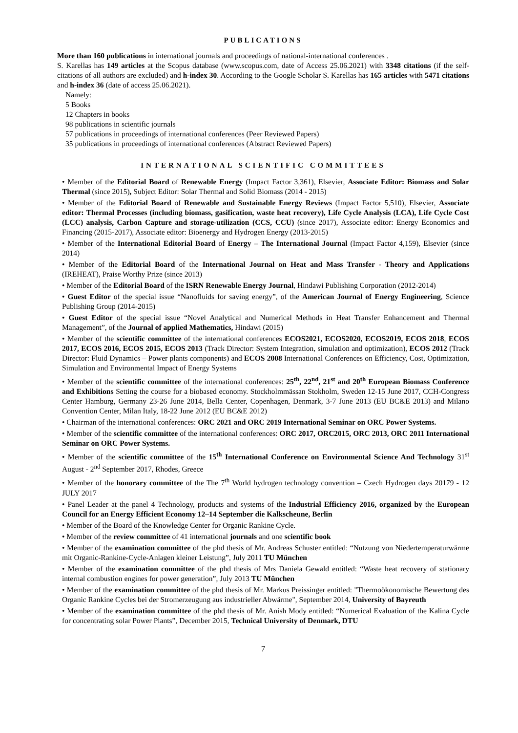PUBLICATIONS
More than 160 publications in international journals and proceedings of national-international conferences .
S. Karellas has 149 articles at the Scopus database (www.scopus.com, date of Access 25.06.2021) with 3348 citations (if the self-citations of all authors are excluded) and h-index 30. According to the Google Scholar S. Karellas has 165 articles with 5471 citations and h-index 36 (date of access 25.06.2021).
Namely:
5 Books
12 Chapters in books
98 publications in scientific journals
57 publications in proceedings of international conferences (Peer Reviewed Papers)
35 publications in proceedings of international conferences (Abstract Reviewed Papers)
INTERNATIONAL SCIENTIFIC COMMITTEES
• Member of the Editorial Board of Renewable Energy (Impact Factor 3,361), Elsevier, Associate Editor: Biomass and Solar Thermal (since 2015), Subject Editor: Solar Thermal and Solid Biomass (2014 - 2015)
• Member of the Editorial Board of Renewable and Sustainable Energy Reviews (Impact Factor 5,510), Elsevier, Associate editor: Thermal Processes (including biomass, gasification, waste heat recovery), Life Cycle Analysis (LCA), Life Cycle Cost (LCC) analysis, Carbon Capture and storage-utilization (CCS, CCU) (since 2017), Associate editor: Energy Economics and Financing (2015-2017), Associate editor: Bioenergy and Hydrogen Energy (2013-2015)
• Member of the International Editorial Board of Energy – The International Journal (Impact Factor 4,159), Elsevier (since 2014)
• Member of the Editorial Board of the International Journal on Heat and Mass Transfer - Theory and Applications (IREHEAT), Praise Worthy Prize (since 2013)
• Member of the Editorial Board of the ISRN Renewable Energy Journal, Hindawi Publishing Corporation (2012-2014)
• Guest Editor of the special issue “Nanofluids for saving energy”, of the American Journal of Energy Engineering, Science Publishing Group (2014-2015)
• Guest Editor of the special issue “Novel Analytical and Numerical Methods in Heat Transfer Enhancement and Thermal Management”, of the Journal of applied Mathematics, Hindawi (2015)
• Member of the scientific committee of the international conferences ECOS2021, ECOS2020, ECOS2019, ECOS 2018, ECOS 2017, ECOS 2016, ECOS 2015, ECOS 2013 (Track Director: System Integration, simulation and optimization), ECOS 2012 (Track Director: Fluid Dynamics – Power plants components) and ECOS 2008 International Conferences on Efficiency, Cost, Optimization, Simulation and Environmental Impact of Energy Systems
• Member of the scientific committee of the international conferences: 25<sup>th</sup>, 22<sup>nd</sup>, 21<sup>st</sup> and 20<sup>th</sup> European Biomass Conference and Exhibitions Setting the course for a biobased economy. Stockholmmässan Stokholm, Sweden 12-15 June 2017, CCH-Congress Center Hamburg, Germany 23-26 June 2014, Bella Center, Copenhagen, Denmark, 3-7 June 2013 (EU BC&E 2013) and Milano Convention Center, Milan Italy, 18-22 June 2012 (EU BC&E 2012)
• Chairman of the international conferences: ORC 2021 and ORC 2019 International Seminar on ORC Power Systems.
• Member of the scientific committee of the international conferences: ORC 2017, ORC2015, ORC 2013, ORC 2011 International Seminar on ORC Power Systems.
• Member of the scientific committee of the 15<sup>th</sup> International Conference on Environmental Science And Technology 31<sup>st</sup> August - 2<sup>nd</sup> September 2017, Rhodes, Greece
• Member of the honorary committee of the The 7<sup>th</sup> World hydrogen technology convention – Czech Hydrogen days 20179 - 12 JULY 2017
• Panel Leader at the panel 4 Technology, products and systems of the Industrial Efficiency 2016, organized by the European Council for an Energy Efficient Economy 12–14 September die Kalkscheune, Berlin
• Member of the Board of the Knowledge Center for Organic Rankine Cycle.
• Member of the review committee of 41 international journals and one scientific book
• Member of the examination committee of the phd thesis of Mr. Andreas Schuster entitled: “Nutzung von Niedertemperaturwärme mit Organic-Rankine-Cycle-Anlagen kleiner Leistung”, July 2011 TU München
• Member of the examination committee of the phd thesis of Mrs Daniela Gewald entitled: “Waste heat recovery of stationary internal combustion engines for power generation”, July 2013 TU München
• Member of the examination committee of the phd thesis of Mr. Markus Preissinger entitled: "Thermoökonomische Bewertung des Organic Rankine Cycles bei der Stromerzeugung aus industrieller Abwärme", September 2014, University of Bayreuth
• Member of the examination committee of the phd thesis of Mr. Anish Mody entitled: “Numerical Evaluation of the Kalina Cycle for concentrating solar Power Plants”, December 2015, Technical University of Denmark, DTU
7